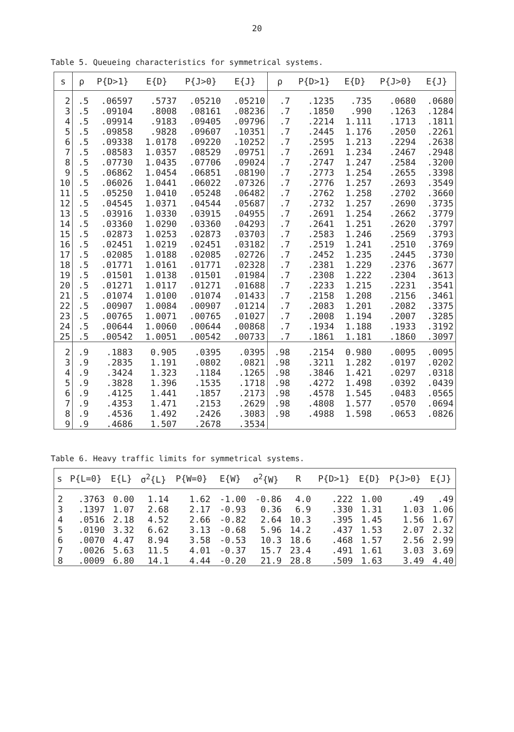20
Table 5. Queueing characteristics for symmetrical systems.
| s | ρ | P{D>1} | E{D} | P{J>0} | E{J} | ρ | P{D>1} | E{D} | P{J>0} | E{J} |
| --- | --- | --- | --- | --- | --- | --- | --- | --- | --- | --- |
| 2 | .5 | .06597 | .5737 | .05210 | .05210 | .7 | .1235 | .735 | .0680 | .0680 |
| 3 | .5 | .09104 | .8008 | .08161 | .08236 | .7 | .1850 | .990 | .1263 | .1284 |
| 4 | .5 | .09914 | .9183 | .09405 | .09796 | .7 | .2214 | 1.111 | .1713 | .1811 |
| 5 | .5 | .09858 | .9828 | .09607 | .10351 | .7 | .2445 | 1.176 | .2050 | .2261 |
| 6 | .5 | .09338 | 1.0178 | .09220 | .10252 | .7 | .2595 | 1.213 | .2294 | .2638 |
| 7 | .5 | .08583 | 1.0357 | .08529 | .09751 | .7 | .2691 | 1.234 | .2467 | .2948 |
| 8 | .5 | .07730 | 1.0435 | .07706 | .09024 | .7 | .2747 | 1.247 | .2584 | .3200 |
| 9 | .5 | .06862 | 1.0454 | .06851 | .08190 | .7 | .2773 | 1.254 | .2655 | .3398 |
| 10 | .5 | .06026 | 1.0441 | .06022 | .07326 | .7 | .2776 | 1.257 | .2693 | .3549 |
| 11 | .5 | .05250 | 1.0410 | .05248 | .06482 | .7 | .2762 | 1.258 | .2702 | .3660 |
| 12 | .5 | .04545 | 1.0371 | .04544 | .05687 | .7 | .2732 | 1.257 | .2690 | .3735 |
| 13 | .5 | .03916 | 1.0330 | .03915 | .04955 | .7 | .2691 | 1.254 | .2662 | .3779 |
| 14 | .5 | .03360 | 1.0290 | .03360 | .04293 | .7 | .2641 | 1.251 | .2620 | .3797 |
| 15 | .5 | .02873 | 1.0253 | .02873 | .03703 | .7 | .2583 | 1.246 | .2569 | .3793 |
| 16 | .5 | .02451 | 1.0219 | .02451 | .03182 | .7 | .2519 | 1.241 | .2510 | .3769 |
| 17 | .5 | .02085 | 1.0188 | .02085 | .02726 | .7 | .2452 | 1.235 | .2445 | .3730 |
| 18 | .5 | .01771 | 1.0161 | .01771 | .02328 | .7 | .2381 | 1.229 | .2376 | .3677 |
| 19 | .5 | .01501 | 1.0138 | .01501 | .01984 | .7 | .2308 | 1.222 | .2304 | .3613 |
| 20 | .5 | .01271 | 1.0117 | .01271 | .01688 | .7 | .2233 | 1.215 | .2231 | .3541 |
| 21 | .5 | .01074 | 1.0100 | .01074 | .01433 | .7 | .2158 | 1.208 | .2156 | .3461 |
| 22 | .5 | .00907 | 1.0084 | .00907 | .01214 | .7 | .2083 | 1.201 | .2082 | .3375 |
| 23 | .5 | .00765 | 1.0071 | .00765 | .01027 | .7 | .2008 | 1.194 | .2007 | .3285 |
| 24 | .5 | .00644 | 1.0060 | .00644 | .00868 | .7 | .1934 | 1.188 | .1933 | .3192 |
| 25 | .5 | .00542 | 1.0051 | .00542 | .00733 | .7 | .1861 | 1.181 | .1860 | .3097 |
| 2 | .9 | .1883 | 0.905 | .0395 | .0395 | .98 | .2154 | 0.980 | .0095 | .0095 |
| 3 | .9 | .2835 | 1.191 | .0802 | .0821 | .98 | .3211 | 1.282 | .0197 | .0202 |
| 4 | .9 | .3424 | 1.323 | .1184 | .1265 | .98 | .3846 | 1.421 | .0297 | .0318 |
| 5 | .9 | .3828 | 1.396 | .1535 | .1718 | .98 | .4272 | 1.498 | .0392 | .0439 |
| 6 | .9 | .4125 | 1.441 | .1857 | .2173 | .98 | .4578 | 1.545 | .0483 | .0565 |
| 7 | .9 | .4353 | 1.471 | .2153 | .2629 | .98 | .4808 | 1.577 | .0570 | .0694 |
| 8 | .9 | .4536 | 1.492 | .2426 | .3083 | .98 | .4988 | 1.598 | .0653 | .0826 |
| 9 | .9 | .4686 | 1.507 | .2678 | .3534 | | | | | |
Table 6. Heavy traffic limits for symmetrical systems.
| s | P{L=0} | E{L} | σ<sup>2</sup>{L} | P{W=0} | E{W} | σ<sup>2</sup>{W} | R | P{D>1} | E{D} | P{J>0} | E{J} |
| --- | --- | --- | --- | --- | --- | --- | --- | --- | --- | --- | --- |
| 2 | .3763 | 0.00 | 1.14 | 1.62 | -1.00 | -0.86 | 4.0 | .222 | 1.00 | .49 | .49 |
| 3 | .1397 | 1.07 | 2.68 | 2.17 | -0.93 | 0.36 | 6.9 | .330 | 1.31 | 1.03 | 1.06 |
| 4 | .0516 | 2.18 | 4.52 | 2.66 | -0.82 | 2.64 | 10.3 | .395 | 1.45 | 1.56 | 1.67 |
| 5 | .0190 | 3.32 | 6.62 | 3.13 | -0.68 | 5.96 | 14.2 | .437 | 1.53 | 2.07 | 2.32 |
| 6 | .0070 | 4.47 | 8.94 | 3.58 | -0.53 | 10.3 | 18.6 | .468 | 1.57 | 2.56 | 2.99 |
| 7 | .0026 | 5.63 | 11.5 | 4.01 | -0.37 | 15.7 | 23.4 | .491 | 1.61 | 3.03 | 3.69 |
| 8 | .0009 | 6.80 | 14.1 | 4.44 | -0.20 | 21.9 | 28.8 | .509 | 1.63 | 3.49 | 4.40 |